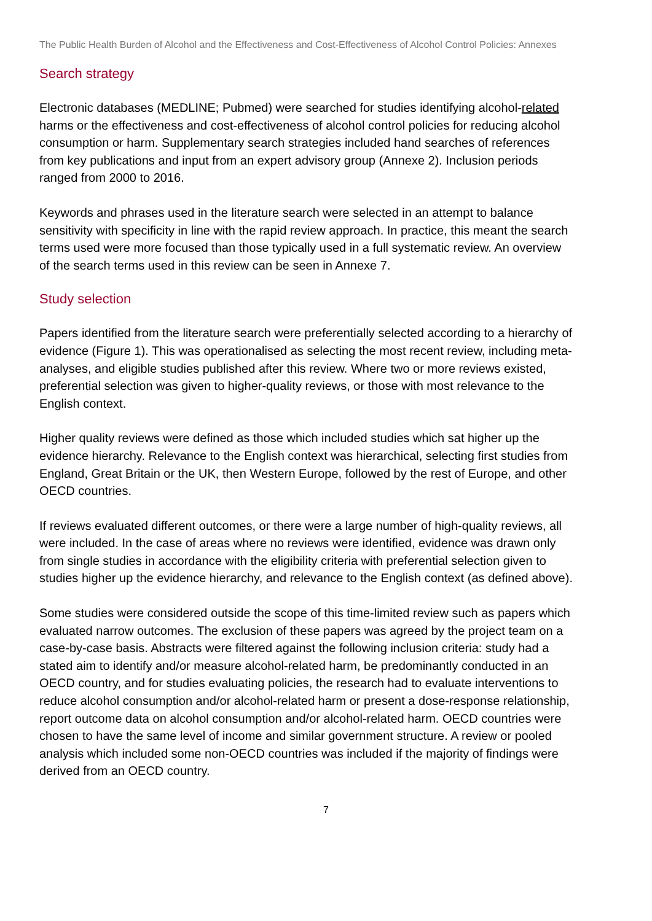The Public Health Burden of Alcohol and the Effectiveness and Cost-Effectiveness of Alcohol Control Policies: Annexes
Search strategy
Electronic databases (MEDLINE; Pubmed) were searched for studies identifying alcohol-related harms or the effectiveness and cost-effectiveness of alcohol control policies for reducing alcohol consumption or harm. Supplementary search strategies included hand searches of references from key publications and input from an expert advisory group (Annexe 2). Inclusion periods ranged from 2000 to 2016.
Keywords and phrases used in the literature search were selected in an attempt to balance sensitivity with specificity in line with the rapid review approach. In practice, this meant the search terms used were more focused than those typically used in a full systematic review. An overview of the search terms used in this review can be seen in Annexe 7.
Study selection
Papers identified from the literature search were preferentially selected according to a hierarchy of evidence (Figure 1). This was operationalised as selecting the most recent review, including meta-analyses, and eligible studies published after this review. Where two or more reviews existed, preferential selection was given to higher-quality reviews, or those with most relevance to the English context.
Higher quality reviews were defined as those which included studies which sat higher up the evidence hierarchy. Relevance to the English context was hierarchical, selecting first studies from England, Great Britain or the UK, then Western Europe, followed by the rest of Europe, and other OECD countries.
If reviews evaluated different outcomes, or there were a large number of high-quality reviews, all were included. In the case of areas where no reviews were identified, evidence was drawn only from single studies in accordance with the eligibility criteria with preferential selection given to studies higher up the evidence hierarchy, and relevance to the English context (as defined above).
Some studies were considered outside the scope of this time-limited review such as papers which evaluated narrow outcomes. The exclusion of these papers was agreed by the project team on a case-by-case basis. Abstracts were filtered against the following inclusion criteria: study had a stated aim to identify and/or measure alcohol-related harm, be predominantly conducted in an OECD country, and for studies evaluating policies, the research had to evaluate interventions to reduce alcohol consumption and/or alcohol-related harm or present a dose-response relationship, report outcome data on alcohol consumption and/or alcohol-related harm. OECD countries were chosen to have the same level of income and similar government structure. A review or pooled analysis which included some non-OECD countries was included if the majority of findings were derived from an OECD country.
7